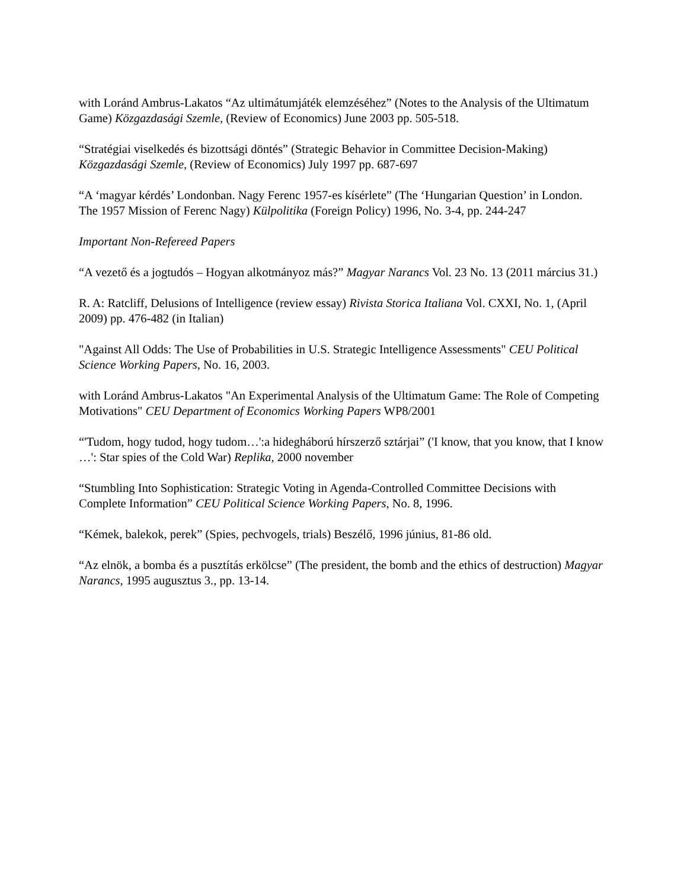with Loránd Ambrus-Lakatos “Az ultimátumjáték elemzéséhez” (Notes to the Analysis of the Ultimatum Game) Közgazdasági Szemle, (Review of Economics) June 2003 pp. 505-518.
“Stratégiai viselkedés és bizottsági döntés” (Strategic Behavior in Committee Decision-Making) Közgazdasági Szemle, (Review of Economics) July 1997 pp. 687-697
“A ‘magyar kérdés’ Londonban. Nagy Ferenc 1957-es kísérlete” (The ‘Hungarian Question’ in London. The 1957 Mission of Ferenc Nagy) Külpolitika (Foreign Policy) 1996, No. 3-4, pp. 244-247
Important Non-Refereed Papers
“A vezető és a jogtudós – Hogyan alkotmányoz más?” Magyar Narancs Vol. 23 No. 13 (2011 március 31.)
R. A: Ratcliff, Delusions of Intelligence (review essay) Rivista Storica Italiana Vol. CXXI, No. 1, (April 2009) pp. 476-482 (in Italian)
"Against All Odds: The Use of Probabilities in U.S. Strategic Intelligence Assessments" CEU Political Science Working Papers, No. 16, 2003.
with Loránd Ambrus-Lakatos "An Experimental Analysis of the Ultimatum Game: The Role of Competing Motivations" CEU Department of Economics Working Papers WP8/2001
“'Tudom, hogy tudod, hogy tudom…':a hidegháború hírszerző sztárjai” ('I know, that you know, that I know …': Star spies of the Cold War) Replika, 2000 november
“Stumbling Into Sophistication: Strategic Voting in Agenda-Controlled Committee Decisions with Complete Information” CEU Political Science Working Papers, No. 8, 1996.
“Kémek, balekok, perek” (Spies, pechvogels, trials) Beszélő, 1996 június, 81-86 old.
“Az elnök, a bomba és a pusztítás erkölcse” (The president, the bomb and the ethics of destruction) Magyar Narancs, 1995 augusztus 3., pp. 13-14.